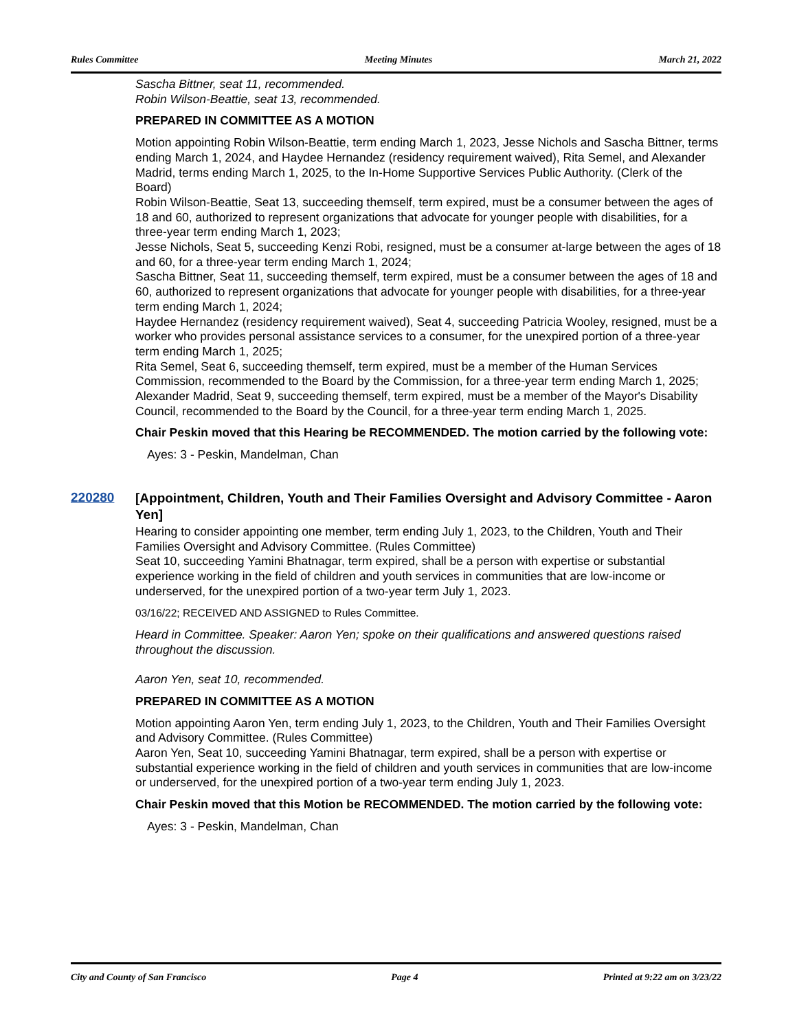Rules Committee Meeting Minutes March 21, 2022
Sascha Bittner, seat 11, recommended.
Robin Wilson-Beattie, seat 13, recommended.
PREPARED IN COMMITTEE AS A MOTION
Motion appointing Robin Wilson-Beattie, term ending March 1, 2023, Jesse Nichols and Sascha Bittner, terms ending March 1, 2024, and Haydee Hernandez (residency requirement waived), Rita Semel, and Alexander Madrid, terms ending March 1, 2025, to the In-Home Supportive Services Public Authority. (Clerk of the Board)
Robin Wilson-Beattie, Seat 13, succeeding themself, term expired, must be a consumer between the ages of 18 and 60, authorized to represent organizations that advocate for younger people with disabilities, for a three-year term ending March 1, 2023;
Jesse Nichols, Seat 5, succeeding Kenzi Robi, resigned, must be a consumer at-large between the ages of 18 and 60, for a three-year term ending March 1, 2024;
Sascha Bittner, Seat 11, succeeding themself, term expired, must be a consumer between the ages of 18 and 60, authorized to represent organizations that advocate for younger people with disabilities, for a three-year term ending March 1, 2024;
Haydee Hernandez (residency requirement waived), Seat 4, succeeding Patricia Wooley, resigned, must be a worker who provides personal assistance services to a consumer, for the unexpired portion of a three-year term ending March 1, 2025;
Rita Semel, Seat 6, succeeding themself, term expired, must be a member of the Human Services Commission, recommended to the Board by the Commission, for a three-year term ending March 1, 2025;
Alexander Madrid, Seat 9, succeeding themself, term expired, must be a member of the Mayor's Disability Council, recommended to the Board by the Council, for a three-year term ending March 1, 2025.
Chair Peskin moved that this Hearing be RECOMMENDED. The motion carried by the following vote:
Ayes: 3 - Peskin, Mandelman, Chan
220280
[Appointment, Children, Youth and Their Families Oversight and Advisory Committee - Aaron Yen]
Hearing to consider appointing one member, term ending July 1, 2023, to the Children, Youth and Their Families Oversight and Advisory Committee. (Rules Committee)
Seat 10, succeeding Yamini Bhatnagar, term expired, shall be a person with expertise or substantial experience working in the field of children and youth services in communities that are low-income or underserved, for the unexpired portion of a two-year term July 1, 2023.
03/16/22; RECEIVED AND ASSIGNED to Rules Committee.
Heard in Committee. Speaker: Aaron Yen; spoke on their qualifications and answered questions raised throughout the discussion.
Aaron Yen, seat 10, recommended.
PREPARED IN COMMITTEE AS A MOTION
Motion appointing Aaron Yen, term ending July 1, 2023, to the Children, Youth and Their Families Oversight and Advisory Committee. (Rules Committee)
Aaron Yen, Seat 10, succeeding Yamini Bhatnagar, term expired, shall be a person with expertise or substantial experience working in the field of children and youth services in communities that are low-income or underserved, for the unexpired portion of a two-year term ending July 1, 2023.
Chair Peskin moved that this Motion be RECOMMENDED. The motion carried by the following vote:
Ayes: 3 - Peskin, Mandelman, Chan
City and County of San Francisco Page 4 Printed at 9:22 am on 3/23/22